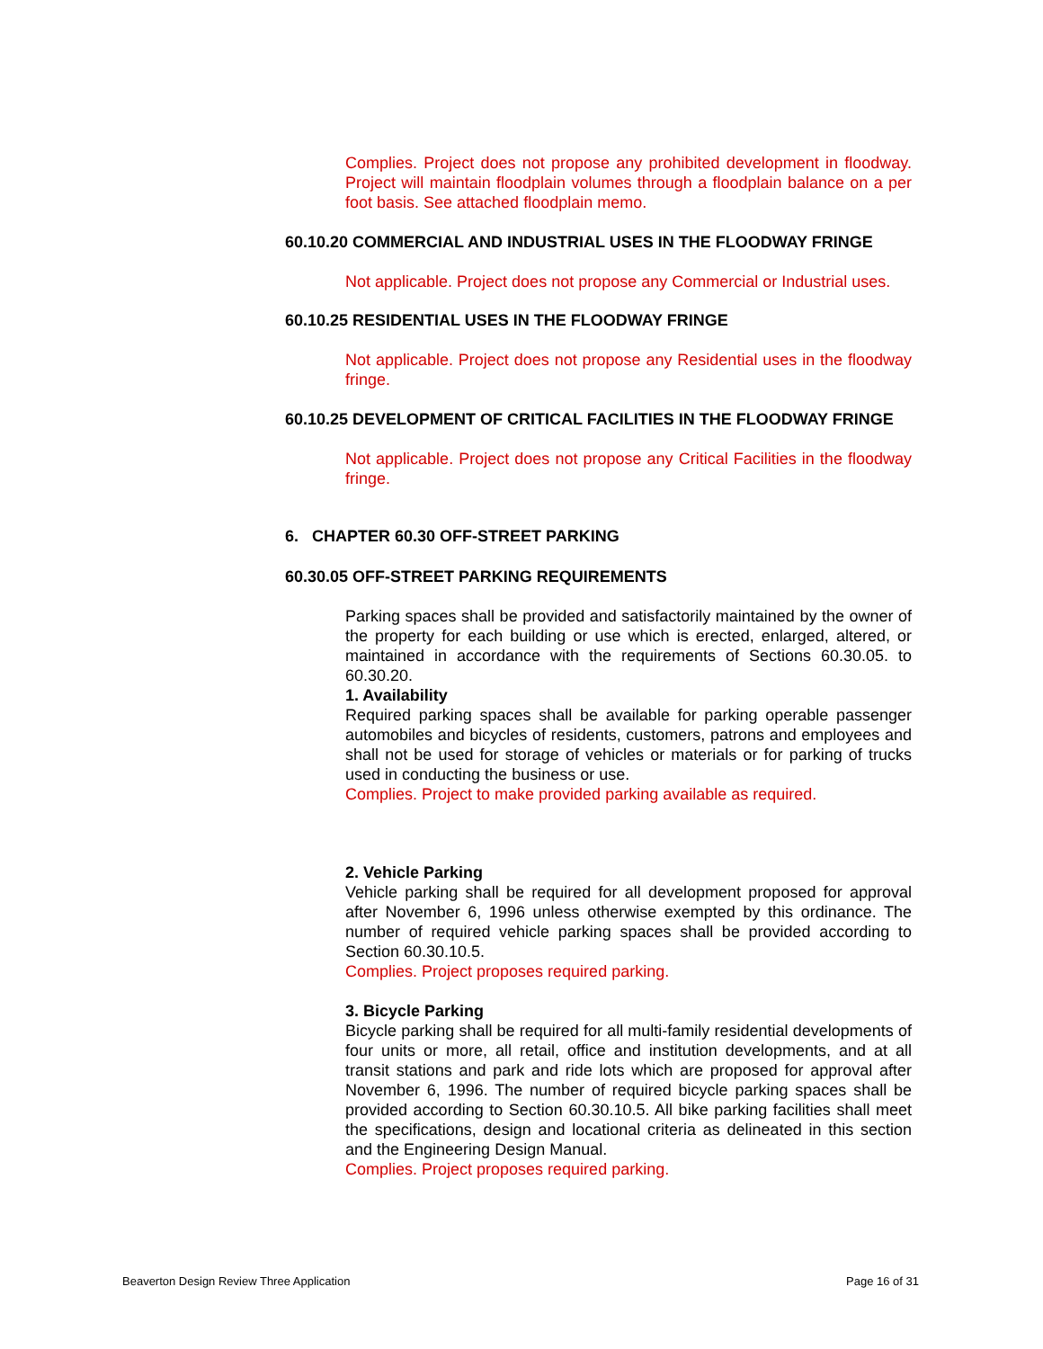Complies. Project does not propose any prohibited development in floodway. Project will maintain floodplain volumes through a floodplain balance on a per foot basis. See attached floodplain memo.
60.10.20 COMMERCIAL AND INDUSTRIAL USES IN THE FLOODWAY FRINGE
Not applicable. Project does not propose any Commercial or Industrial uses.
60.10.25 RESIDENTIAL USES IN THE FLOODWAY FRINGE
Not applicable. Project does not propose any Residential uses in the floodway fringe.
60.10.25 DEVELOPMENT OF CRITICAL FACILITIES IN THE FLOODWAY FRINGE
Not applicable. Project does not propose any Critical Facilities in the floodway fringe.
6. CHAPTER 60.30 OFF-STREET PARKING
60.30.05 OFF-STREET PARKING REQUIREMENTS
Parking spaces shall be provided and satisfactorily maintained by the owner of the property for each building or use which is erected, enlarged, altered, or maintained in accordance with the requirements of Sections 60.30.05. to 60.30.20.
1. Availability
Required parking spaces shall be available for parking operable passenger automobiles and bicycles of residents, customers, patrons and employees and shall not be used for storage of vehicles or materials or for parking of trucks used in conducting the business or use.
Complies. Project to make provided parking available as required.
2. Vehicle Parking
Vehicle parking shall be required for all development proposed for approval after November 6, 1996 unless otherwise exempted by this ordinance. The number of required vehicle parking spaces shall be provided according to Section 60.30.10.5.
Complies. Project proposes required parking.
3. Bicycle Parking
Bicycle parking shall be required for all multi-family residential developments of four units or more, all retail, office and institution developments, and at all transit stations and park and ride lots which are proposed for approval after November 6, 1996. The number of required bicycle parking spaces shall be provided according to Section 60.30.10.5. All bike parking facilities shall meet the specifications, design and locational criteria as delineated in this section and the Engineering Design Manual.
Complies. Project proposes required parking.
Beaverton Design Review Three Application Page 16 of 31